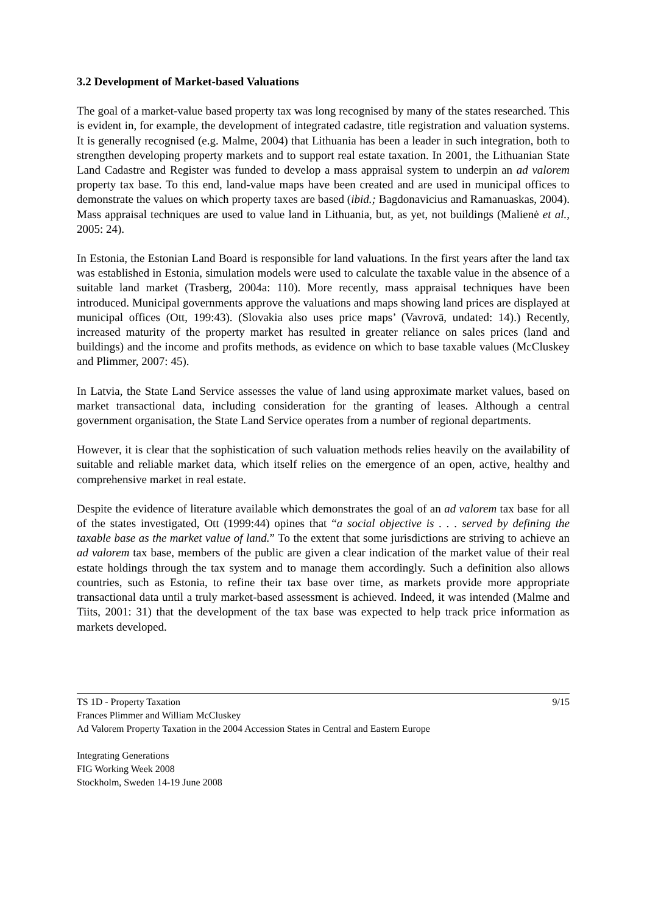3.2 Development of Market-based Valuations
The goal of a market-value based property tax was long recognised by many of the states researched. This is evident in, for example, the development of integrated cadastre, title registration and valuation systems. It is generally recognised (e.g. Malme, 2004) that Lithuania has been a leader in such integration, both to strengthen developing property markets and to support real estate taxation. In 2001, the Lithuanian State Land Cadastre and Register was funded to develop a mass appraisal system to underpin an ad valorem property tax base. To this end, land-value maps have been created and are used in municipal offices to demonstrate the values on which property taxes are based (ibid.; Bagdonavicius and Ramanuaskas, 2004). Mass appraisal techniques are used to value land in Lithuania, but, as yet, not buildings (Malienė et al., 2005: 24).
In Estonia, the Estonian Land Board is responsible for land valuations. In the first years after the land tax was established in Estonia, simulation models were used to calculate the taxable value in the absence of a suitable land market (Trasberg, 2004a: 110). More recently, mass appraisal techniques have been introduced. Municipal governments approve the valuations and maps showing land prices are displayed at municipal offices (Ott, 199:43). (Slovakia also uses price maps’ (Vavrovā, undated: 14).) Recently, increased maturity of the property market has resulted in greater reliance on sales prices (land and buildings) and the income and profits methods, as evidence on which to base taxable values (McCluskey and Plimmer, 2007: 45).
In Latvia, the State Land Service assesses the value of land using approximate market values, based on market transactional data, including consideration for the granting of leases. Although a central government organisation, the State Land Service operates from a number of regional departments.
However, it is clear that the sophistication of such valuation methods relies heavily on the availability of suitable and reliable market data, which itself relies on the emergence of an open, active, healthy and comprehensive market in real estate.
Despite the evidence of literature available which demonstrates the goal of an ad valorem tax base for all of the states investigated, Ott (1999:44) opines that “a social objective is . . . served by defining the taxable base as the market value of land.” To the extent that some jurisdictions are striving to achieve an ad valorem tax base, members of the public are given a clear indication of the market value of their real estate holdings through the tax system and to manage them accordingly. Such a definition also allows countries, such as Estonia, to refine their tax base over time, as markets provide more appropriate transactional data until a truly market-based assessment is achieved. Indeed, it was intended (Malme and Tiits, 2001: 31) that the development of the tax base was expected to help track price information as markets developed.
TS 1D - Property Taxation 9/15
Frances Plimmer and William McCluskey
Ad Valorem Property Taxation in the 2004 Accession States in Central and Eastern Europe
Integrating Generations
FIG Working Week 2008
Stockholm, Sweden 14-19 June 2008